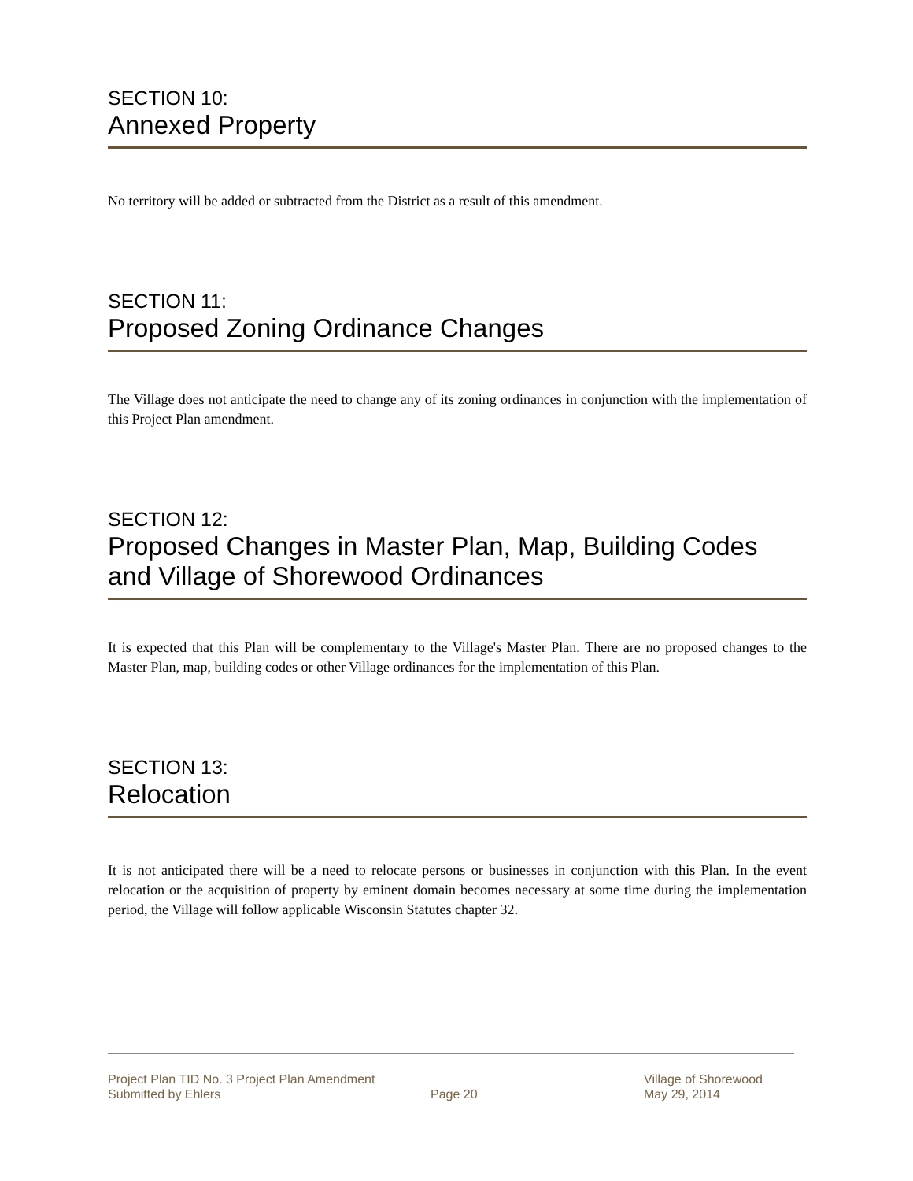SECTION 10:
Annexed Property
No territory will be added or subtracted from the District as a result of this amendment.
SECTION 11:
Proposed Zoning Ordinance Changes
The Village does not anticipate the need to change any of its zoning ordinances in conjunction with the implementation of this Project Plan amendment.
SECTION 12:
Proposed Changes in Master Plan, Map, Building Codes and Village of Shorewood Ordinances
It is expected that this Plan will be complementary to the Village's Master Plan. There are no proposed changes to the Master Plan, map, building codes or other Village ordinances for the implementation of this Plan.
SECTION 13:
Relocation
It is not anticipated there will be a need to relocate persons or businesses in conjunction with this Plan. In the event relocation or the acquisition of property by eminent domain becomes necessary at some time during the implementation period, the Village will follow applicable Wisconsin Statutes chapter 32.
Project Plan TID No. 3 Project Plan Amendment
Submitted by Ehlers
Page 20 Village of Shorewood
May 29, 2014